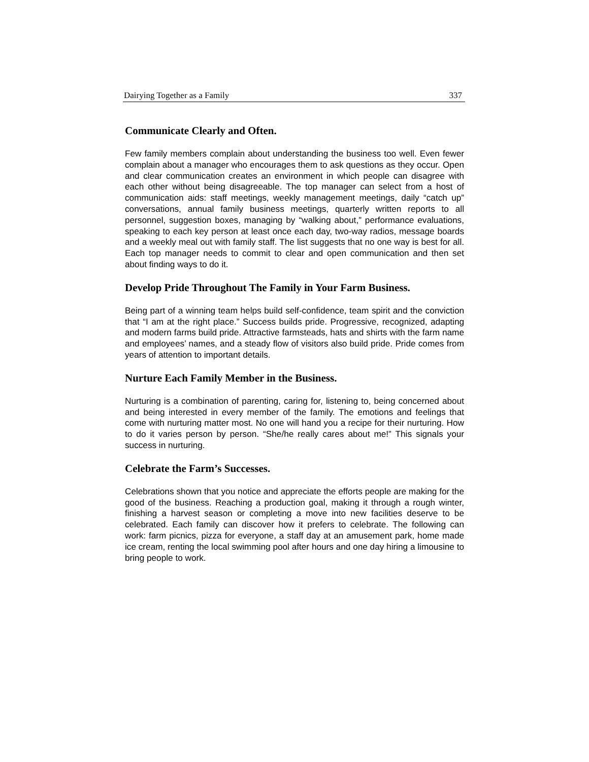Dairying Together as a Family 337
Communicate Clearly and Often.
Few family members complain about understanding the business too well. Even fewer complain about a manager who encourages them to ask questions as they occur. Open and clear communication creates an environment in which people can disagree with each other without being disagreeable. The top manager can select from a host of communication aids: staff meetings, weekly management meetings, daily “catch up” conversations, annual family business meetings, quarterly written reports to all personnel, suggestion boxes, managing by “walking about,” performance evaluations, speaking to each key person at least once each day, two-way radios, message boards and a weekly meal out with family staff. The list suggests that no one way is best for all. Each top manager needs to commit to clear and open communication and then set about finding ways to do it.
Develop Pride Throughout The Family in Your Farm Business.
Being part of a winning team helps build self-confidence, team spirit and the conviction that “I am at the right place.” Success builds pride. Progressive, recognized, adapting and modern farms build pride. Attractive farmsteads, hats and shirts with the farm name and employees’ names, and a steady flow of visitors also build pride. Pride comes from years of attention to important details.
Nurture Each Family Member in the Business.
Nurturing is a combination of parenting, caring for, listening to, being concerned about and being interested in every member of the family. The emotions and feelings that come with nurturing matter most. No one will hand you a recipe for their nurturing. How to do it varies person by person. “She/he really cares about me!” This signals your success in nurturing.
Celebrate the Farm’s Successes.
Celebrations shown that you notice and appreciate the efforts people are making for the good of the business. Reaching a production goal, making it through a rough winter, finishing a harvest season or completing a move into new facilities deserve to be celebrated. Each family can discover how it prefers to celebrate. The following can work: farm picnics, pizza for everyone, a staff day at an amusement park, home made ice cream, renting the local swimming pool after hours and one day hiring a limousine to bring people to work.